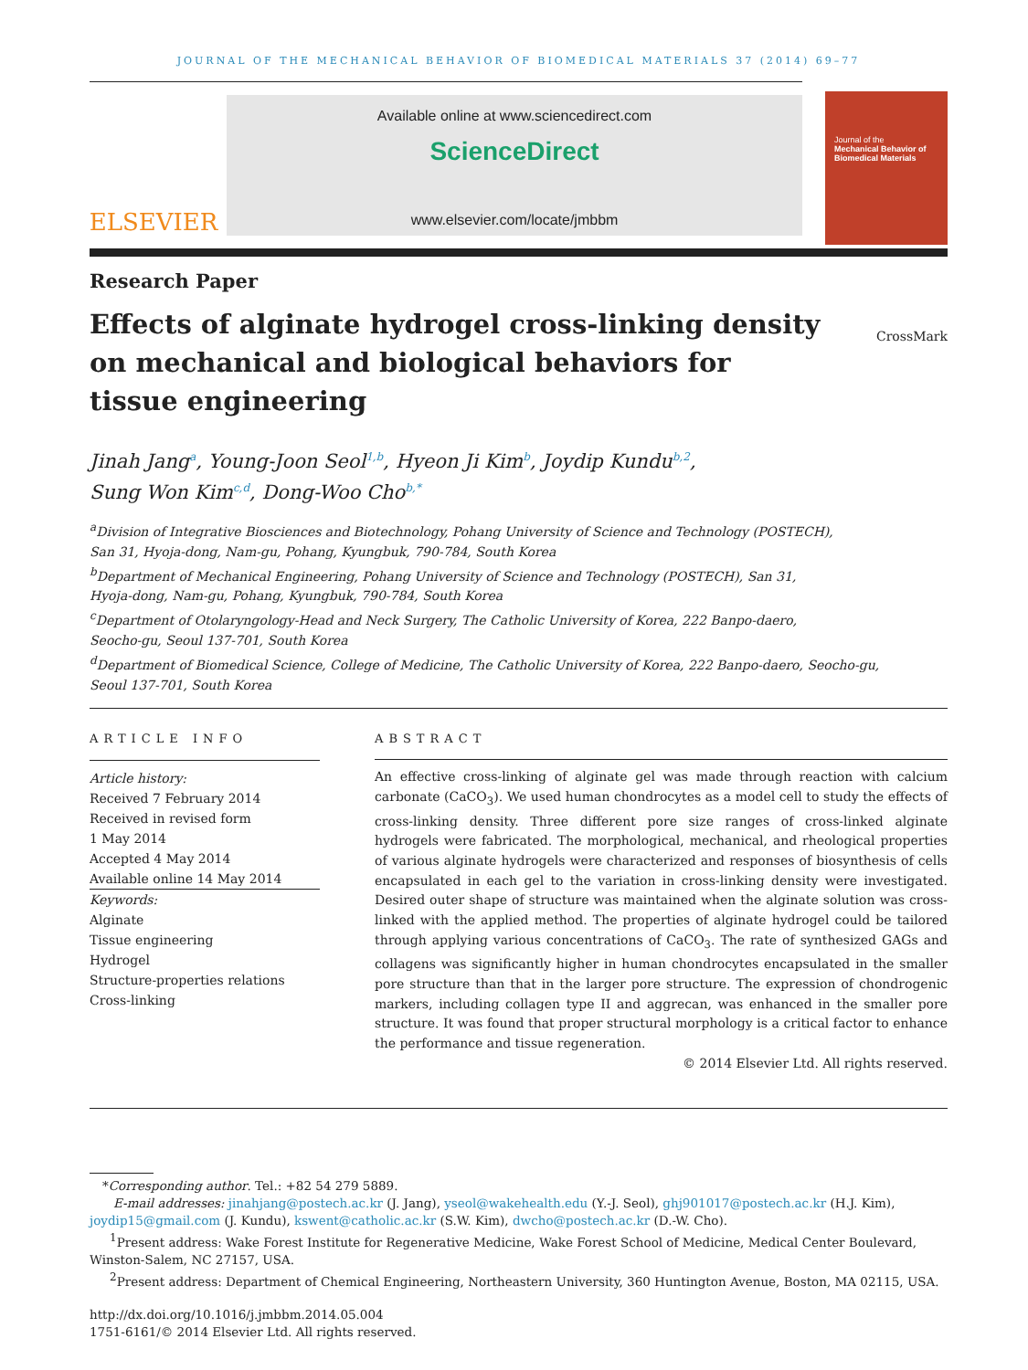JOURNAL OF THE MECHANICAL BEHAVIOR OF BIOMEDICAL MATERIALS 37 (2014) 69–77
ELSEVIER
Available online at www.sciencedirect.com
ScienceDirect
www.elsevier.com/locate/jmbbm
Journal of the
Mechanical Behavior of Biomedical Materials
Research Paper
Effects of alginate hydrogel cross-linking density on mechanical and biological behaviors for tissue engineering
CrossMark
Jinah Jang<sup>a</sup>, Young-Joon Seol<sup>1,b</sup>, Hyeon Ji Kim<sup>b</sup>, Joydip Kundu<sup>b,2</sup>,
Sung Won Kim<sup>c,d</sup>, Dong-Woo Cho<sup>b,*</sup>
<sup>a</sup> Division of Integrative Biosciences and Biotechnology, Pohang University of Science and Technology (POSTECH),
San 31, Hyoja-dong, Nam-gu, Pohang, Kyungbuk, 790-784, South Korea
<sup>b</sup> Department of Mechanical Engineering, Pohang University of Science and Technology (POSTECH), San 31,
Hyoja-dong, Nam-gu, Pohang, Kyungbuk, 790-784, South Korea
<sup>c</sup> Department of Otolaryngology-Head and Neck Surgery, The Catholic University of Korea, 222 Banpo-daero,
Seocho-gu, Seoul 137-701, South Korea
<sup>d</sup> Department of Biomedical Science, College of Medicine, The Catholic University of Korea, 222 Banpo-daero, Seocho-gu,
Seoul 137-701, South Korea
ARTICLE INFO
Article history:
Received 7 February 2014
Received in revised form
1 May 2014
Accepted 4 May 2014
Available online 14 May 2014
Keywords:
Alginate
Tissue engineering
Hydrogel
Structure-properties relations
Cross-linking
ABSTRACT
An effective cross-linking of alginate gel was made through reaction with calcium carbonate (CaCO<sub>3</sub>). We used human chondrocytes as a model cell to study the effects of cross-linking density. Three different pore size ranges of cross-linked alginate hydrogels were fabricated. The morphological, mechanical, and rheological properties of various alginate hydrogels were characterized and responses of biosynthesis of cells encapsulated in each gel to the variation in cross-linking density were investigated. Desired outer shape of structure was maintained when the alginate solution was cross-linked with the applied method. The properties of alginate hydrogel could be tailored through applying various concentrations of CaCO<sub>3</sub>. The rate of synthesized GAGs and collagens was significantly higher in human chondrocytes encapsulated in the smaller pore structure than that in the larger pore structure. The expression of chondrogenic markers, including collagen type II and aggrecan, was enhanced in the smaller pore structure. It was found that proper structural morphology is a critical factor to enhance the performance and tissue regeneration.
© 2014 Elsevier Ltd. All rights reserved.
*Corresponding author. Tel.: +82 54 279 5889.
E-mail addresses: jinahjang@postech.ac.kr (J. Jang), yseol@wakehealth.edu (Y.-J. Seol), ghj901017@postech.ac.kr (H.J. Kim), joydip15@gmail.com (J. Kundu), kswent@catholic.ac.kr (S.W. Kim), dwcho@postech.ac.kr (D.-W. Cho).
<sup>1</sup> Present address: Wake Forest Institute for Regenerative Medicine, Wake Forest School of Medicine, Medical Center Boulevard, Winston-Salem, NC 27157, USA.
<sup>2</sup> Present address: Department of Chemical Engineering, Northeastern University, 360 Huntington Avenue, Boston, MA 02115, USA.
http://dx.doi.org/10.1016/j.jmbbm.2014.05.004
1751-6161/© 2014 Elsevier Ltd. All rights reserved.